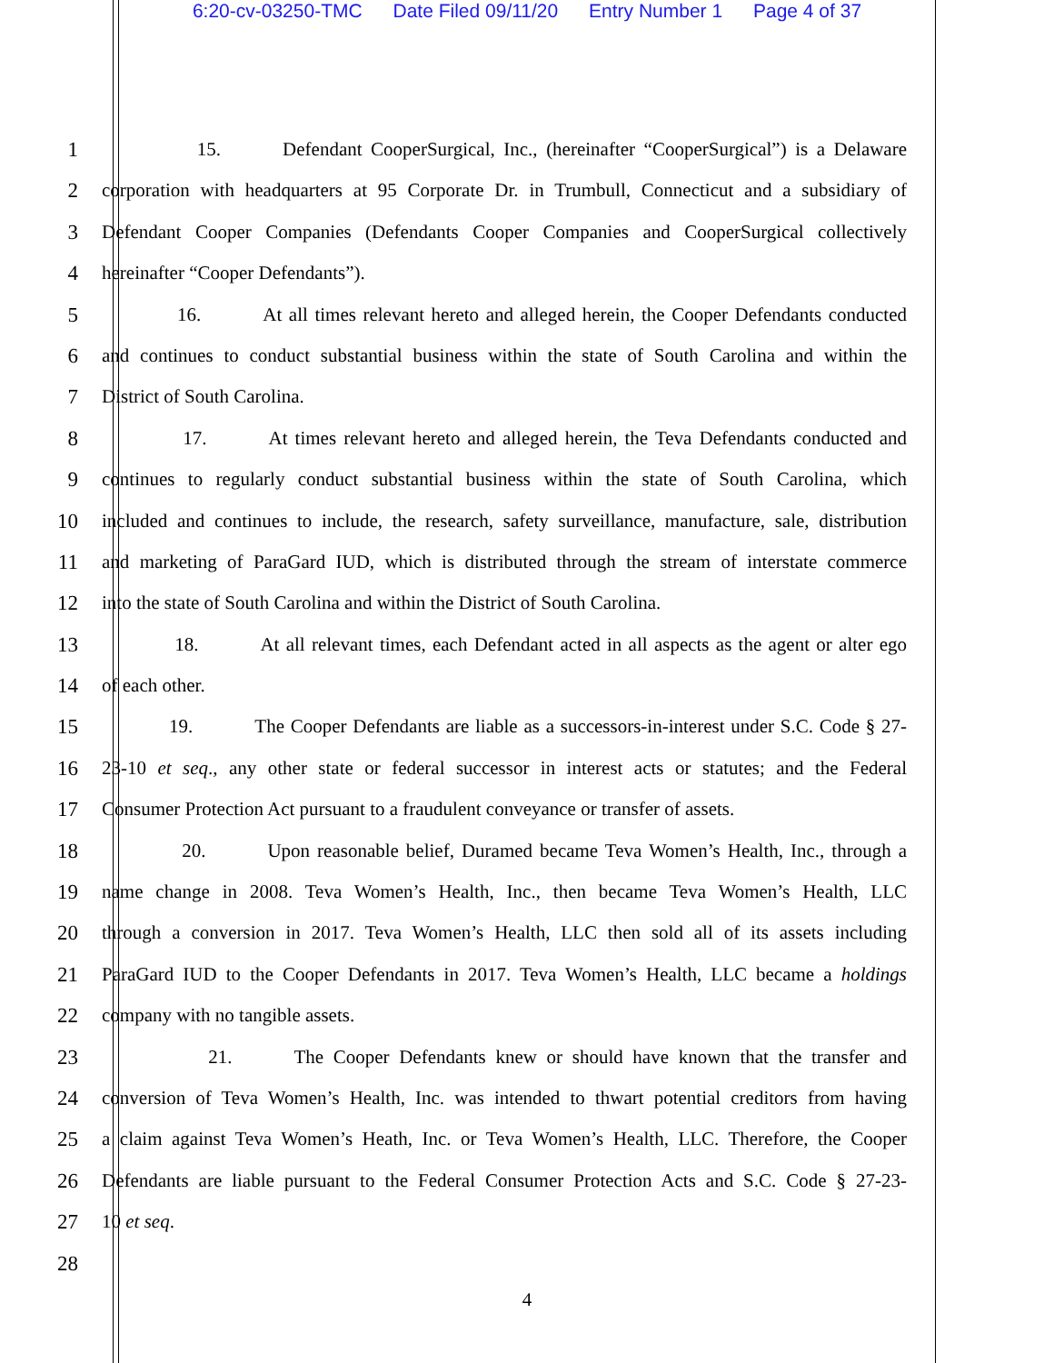6:20-cv-03250-TMC Date Filed 09/11/20 Entry Number 1 Page 4 of 37
1 15. Defendant CooperSurgical, Inc., (hereinafter “CooperSurgical”) is a Delaware
2 corporation with headquarters at 95 Corporate Dr. in Trumbull, Connecticut and a subsidiary of
3 Defendant Cooper Companies (Defendants Cooper Companies and CooperSurgical collectively
4 hereinafter “Cooper Defendants”).
5 16. At all times relevant hereto and alleged herein, the Cooper Defendants conducted
6 and continues to conduct substantial business within the state of South Carolina and within the
7 District of South Carolina.
8 17. At times relevant hereto and alleged herein, the Teva Defendants conducted and
9 continues to regularly conduct substantial business within the state of South Carolina, which
10 included and continues to include, the research, safety surveillance, manufacture, sale, distribution
11 and marketing of ParaGard IUD, which is distributed through the stream of interstate commerce
12 into the state of South Carolina and within the District of South Carolina.
13 18. At all relevant times, each Defendant acted in all aspects as the agent or alter ego
14 of each other.
15 19. The Cooper Defendants are liable as a successors-in-interest under S.C. Code § 27-
16 23-10 et seq., any other state or federal successor in interest acts or statutes; and the Federal
17 Consumer Protection Act pursuant to a fraudulent conveyance or transfer of assets.
18 20. Upon reasonable belief, Duramed became Teva Women’s Health, Inc., through a
19 name change in 2008. Teva Women’s Health, Inc., then became Teva Women’s Health, LLC
20 through a conversion in 2017. Teva Women’s Health, LLC then sold all of its assets including
21 ParaGard IUD to the Cooper Defendants in 2017. Teva Women’s Health, LLC became a holdings
22 company with no tangible assets.
23 21. The Cooper Defendants knew or should have known that the transfer and
24 conversion of Teva Women’s Health, Inc. was intended to thwart potential creditors from having
25 a claim against Teva Women’s Heath, Inc. or Teva Women’s Health, LLC. Therefore, the Cooper
26 Defendants are liable pursuant to the Federal Consumer Protection Acts and S.C. Code § 27-23-
27 10 et seq.
28
4